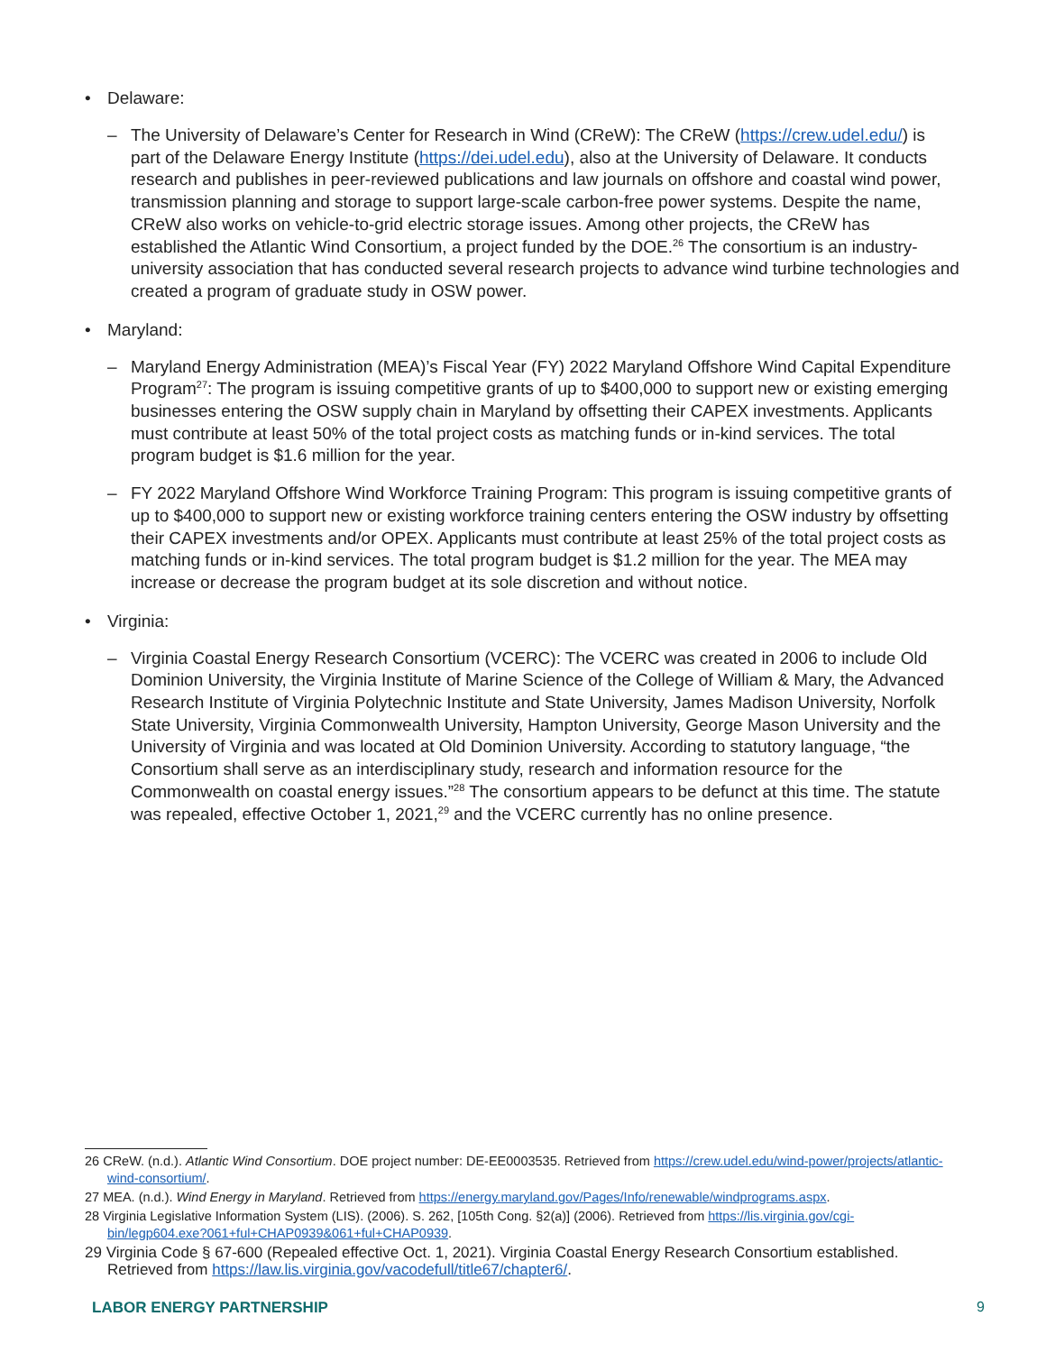• Delaware:
– The University of Delaware’s Center for Research in Wind (CReW): The CReW (https://crew.udel.edu/) is part of the Delaware Energy Institute (https://dei.udel.edu), also at the University of Delaware. It conducts research and publishes in peer-reviewed publications and law journals on offshore and coastal wind power, transmission planning and storage to support large-scale carbon-free power systems. Despite the name, CReW also works on vehicle-to-grid electric storage issues. Among other projects, the CReW has established the Atlantic Wind Consortium, a project funded by the DOE.<sup>26</sup> The consortium is an industry-university association that has conducted several research projects to advance wind turbine technologies and created a program of graduate study in OSW power.
• Maryland:
– Maryland Energy Administration (MEA)’s Fiscal Year (FY) 2022 Maryland Offshore Wind Capital Expenditure Program<sup>27</sup>: The program is issuing competitive grants of up to $400,000 to support new or existing emerging businesses entering the OSW supply chain in Maryland by offsetting their CAPEX investments. Applicants must contribute at least 50% of the total project costs as matching funds or in-kind services. The total program budget is $1.6 million for the year.
– FY 2022 Maryland Offshore Wind Workforce Training Program: This program is issuing competitive grants of up to $400,000 to support new or existing workforce training centers entering the OSW industry by offsetting their CAPEX investments and/or OPEX. Applicants must contribute at least 25% of the total project costs as matching funds or in-kind services. The total program budget is $1.2 million for the year. The MEA may increase or decrease the program budget at its sole discretion and without notice.
• Virginia:
– Virginia Coastal Energy Research Consortium (VCERC): The VCERC was created in 2006 to include Old Dominion University, the Virginia Institute of Marine Science of the College of William & Mary, the Advanced Research Institute of Virginia Polytechnic Institute and State University, James Madison University, Norfolk State University, Virginia Commonwealth University, Hampton University, George Mason University and the University of Virginia and was located at Old Dominion University. According to statutory language, “the Consortium shall serve as an interdisciplinary study, research and information resource for the Commonwealth on coastal energy issues.”<sup>28</sup> The consortium appears to be defunct at this time. The statute was repealed, effective October 1, 2021,<sup>29</sup> and the VCERC currently has no online presence.
26 CReW. (n.d.). Atlantic Wind Consortium. DOE project number: DE-EE0003535. Retrieved from https://crew.udel.edu/wind-power/projects/atlantic-wind-consortium/.
27 MEA. (n.d.). Wind Energy in Maryland. Retrieved from https://energy.maryland.gov/Pages/Info/renewable/windprograms.aspx.
28 Virginia Legislative Information System (LIS). (2006). S. 262, [105th Cong. §2(a)] (2006). Retrieved from https://lis.virginia.gov/cgi-bin/legp604.exe?061+ful+CHAP0939&061+ful+CHAP0939.
29 Virginia Code § 67-600 (Repealed effective Oct. 1, 2021). Virginia Coastal Energy Research Consortium established. Retrieved from https://law.lis.virginia.gov/vacodefull/title67/chapter6/.
LABOR ENERGY PARTNERSHIP 9